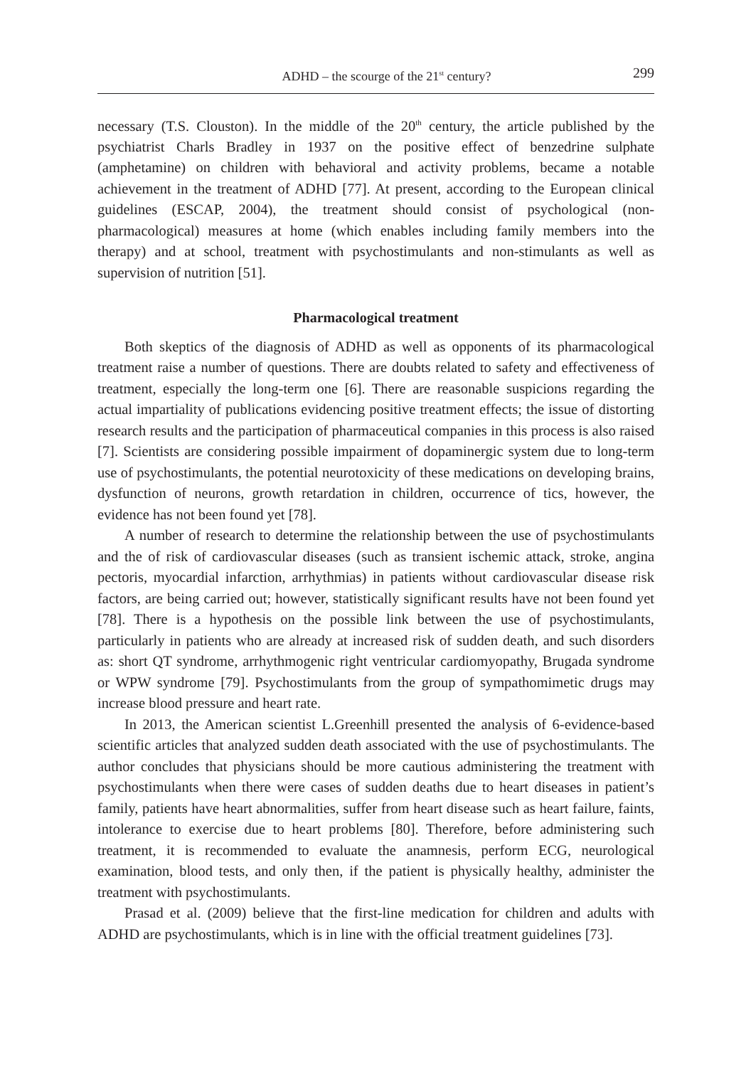ADHD – the scourge of the 21<sup>st</sup> century? 299
necessary (T.S. Clouston). In the middle of the 20<sup>th</sup> century, the article published by the psychiatrist Charls Bradley in 1937 on the positive effect of benzedrine sulphate (amphetamine) on children with behavioral and activity problems, became a notable achievement in the treatment of ADHD [77]. At present, according to the European clinical guidelines (ESCAP, 2004), the treatment should consist of psychological (non-pharmacological) measures at home (which enables including family members into the therapy) and at school, treatment with psychostimulants and non-stimulants as well as supervision of nutrition [51].
Pharmacological treatment
Both skeptics of the diagnosis of ADHD as well as opponents of its pharmacological treatment raise a number of questions. There are doubts related to safety and effectiveness of treatment, especially the long-term one [6]. There are reasonable suspicions regarding the actual impartiality of publications evidencing positive treatment effects; the issue of distorting research results and the participation of pharmaceutical companies in this process is also raised [7]. Scientists are considering possible impairment of dopaminergic system due to long-term use of psychostimulants, the potential neurotoxicity of these medications on developing brains, dysfunction of neurons, growth retardation in children, occurrence of tics, however, the evidence has not been found yet [78].
A number of research to determine the relationship between the use of psychostimulants and the of risk of cardiovascular diseases (such as transient ischemic attack, stroke, angina pectoris, myocardial infarction, arrhythmias) in patients without cardiovascular disease risk factors, are being carried out; however, statistically significant results have not been found yet [78]. There is a hypothesis on the possible link between the use of psychostimulants, particularly in patients who are already at increased risk of sudden death, and such disorders as: short QT syndrome, arrhythmogenic right ventricular cardiomyopathy, Brugada syndrome or WPW syndrome [79]. Psychostimulants from the group of sympathomimetic drugs may increase blood pressure and heart rate.
In 2013, the American scientist L.Greenhill presented the analysis of 6-evidence-based scientific articles that analyzed sudden death associated with the use of psychostimulants. The author concludes that physicians should be more cautious administering the treatment with psychostimulants when there were cases of sudden deaths due to heart diseases in patient’s family, patients have heart abnormalities, suffer from heart disease such as heart failure, faints, intolerance to exercise due to heart problems [80]. Therefore, before administering such treatment, it is recommended to evaluate the anamnesis, perform ECG, neurological examination, blood tests, and only then, if the patient is physically healthy, administer the treatment with psychostimulants.
Prasad et al. (2009) believe that the first-line medication for children and adults with ADHD are psychostimulants, which is in line with the official treatment guidelines [73].